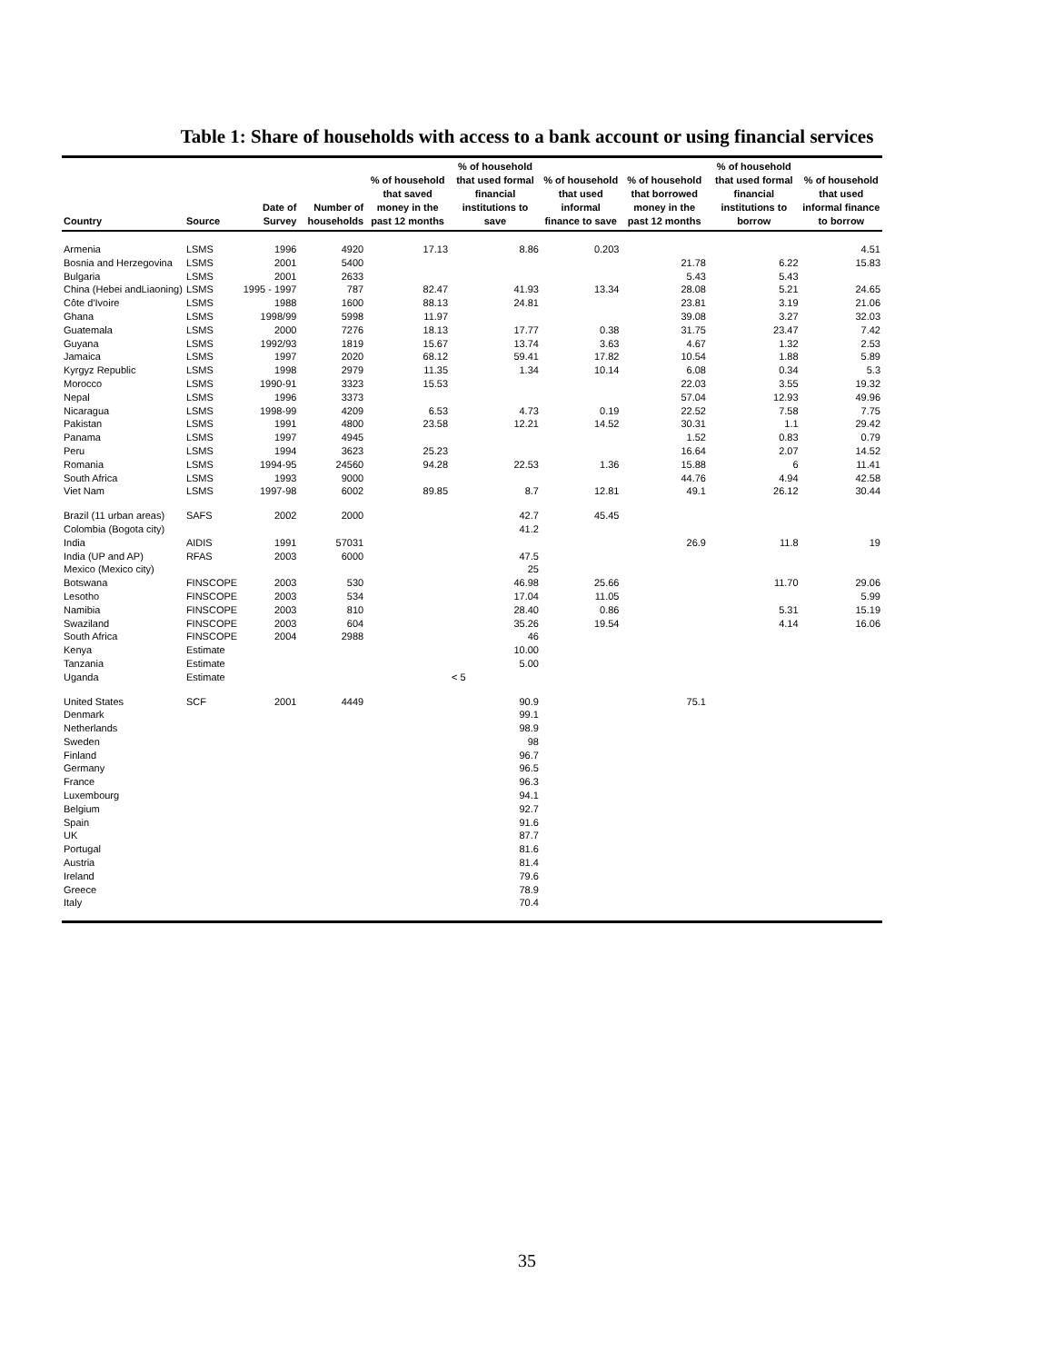Table 1: Share of households with access to a bank account or using financial services
| Country | Source | Date of Survey | Number of households | % of household that saved money in the past 12 months | % of household that used formal financial institutions to save | % of household that used informal finance to save | % of household that borrowed money in the past 12 months | % of household that used formal financial institutions to borrow | % of household that used informal finance to borrow |
| --- | --- | --- | --- | --- | --- | --- | --- | --- | --- |
| Armenia | LSMS | 1996 | 4920 | 17.13 | 8.86 | 0.203 | | | 4.51 |
| Bosnia and Herzegovina | LSMS | 2001 | 5400 | | | | 21.78 | 6.22 | 15.83 |
| Bulgaria | LSMS | 2001 | 2633 | | | | 5.43 | 5.43 | |
| China (Hebei andLiaoning) | LSMS | 1995 - 1997 | 787 | 82.47 | 41.93 | 13.34 | 28.08 | 5.21 | 24.65 |
| Côte d'Ivoire | LSMS | 1988 | 1600 | 88.13 | 24.81 | | 23.81 | 3.19 | 21.06 |
| Ghana | LSMS | 1998/99 | 5998 | 11.97 | | | 39.08 | 3.27 | 32.03 |
| Guatemala | LSMS | 2000 | 7276 | 18.13 | 17.77 | 0.38 | 31.75 | 23.47 | 7.42 |
| Guyana | LSMS | 1992/93 | 1819 | 15.67 | 13.74 | 3.63 | 4.67 | 1.32 | 2.53 |
| Jamaica | LSMS | 1997 | 2020 | 68.12 | 59.41 | 17.82 | 10.54 | 1.88 | 5.89 |
| Kyrgyz Republic | LSMS | 1998 | 2979 | 11.35 | 1.34 | 10.14 | 6.08 | 0.34 | 5.3 |
| Morocco | LSMS | 1990-91 | 3323 | 15.53 | | | 22.03 | 3.55 | 19.32 |
| Nepal | LSMS | 1996 | 3373 | | | | 57.04 | 12.93 | 49.96 |
| Nicaragua | LSMS | 1998-99 | 4209 | 6.53 | 4.73 | 0.19 | 22.52 | 7.58 | 7.75 |
| Pakistan | LSMS | 1991 | 4800 | 23.58 | 12.21 | 14.52 | 30.31 | 1.1 | 29.42 |
| Panama | LSMS | 1997 | 4945 | | | | 1.52 | 0.83 | 0.79 |
| Peru | LSMS | 1994 | 3623 | 25.23 | | | 16.64 | 2.07 | 14.52 |
| Romania | LSMS | 1994-95 | 24560 | 94.28 | 22.53 | 1.36 | 15.88 | 6 | 11.41 |
| South Africa | LSMS | 1993 | 9000 | | | | 44.76 | 4.94 | 42.58 |
| Viet Nam | LSMS | 1997-98 | 6002 | 89.85 | 8.7 | 12.81 | 49.1 | 26.12 | 30.44 |
| Brazil (11 urban areas) | SAFS | 2002 | 2000 | | 42.7 | 45.45 | | | |
| Colombia (Bogota city) | | | | | 41.2 | | | | |
| India | AIDIS | 1991 | 57031 | | | | 26.9 | 11.8 | 19 |
| India (UP and AP) | RFAS | 2003 | 6000 | | 47.5 | | | | |
| Mexico (Mexico city) | | | | | 25 | | | | |
| Botswana | FINSCOPE | 2003 | 530 | | 46.98 | 25.66 | | 11.70 | 29.06 |
| Lesotho | FINSCOPE | 2003 | 534 | | 17.04 | 11.05 | | | 5.99 |
| Namibia | FINSCOPE | 2003 | 810 | | 28.40 | 0.86 | | 5.31 | 15.19 |
| Swaziland | FINSCOPE | 2003 | 604 | | 35.26 | 19.54 | | 4.14 | 16.06 |
| South Africa | FINSCOPE | 2004 | 2988 | | 46 | | | | |
| Kenya | Estimate | | | | 10.00 | | | | |
| Tanzania | Estimate | | | | 5.00 | | | | |
| Uganda | Estimate | | | | < 5 | | | | |
| United States | SCF | 2001 | 4449 | | 90.9 | | 75.1 | | |
| Denmark | | | | | 99.1 | | | | |
| Netherlands | | | | | 98.9 | | | | |
| Sweden | | | | | 98 | | | | |
| Finland | | | | | 96.7 | | | | |
| Germany | | | | | 96.5 | | | | |
| France | | | | | 96.3 | | | | |
| Luxembourg | | | | | 94.1 | | | | |
| Belgium | | | | | 92.7 | | | | |
| Spain | | | | | 91.6 | | | | |
| UK | | | | | 87.7 | | | | |
| Portugal | | | | | 81.6 | | | | |
| Austria | | | | | 81.4 | | | | |
| Ireland | | | | | 79.6 | | | | |
| Greece | | | | | 78.9 | | | | |
| Italy | | | | | 70.4 | | | | |
35